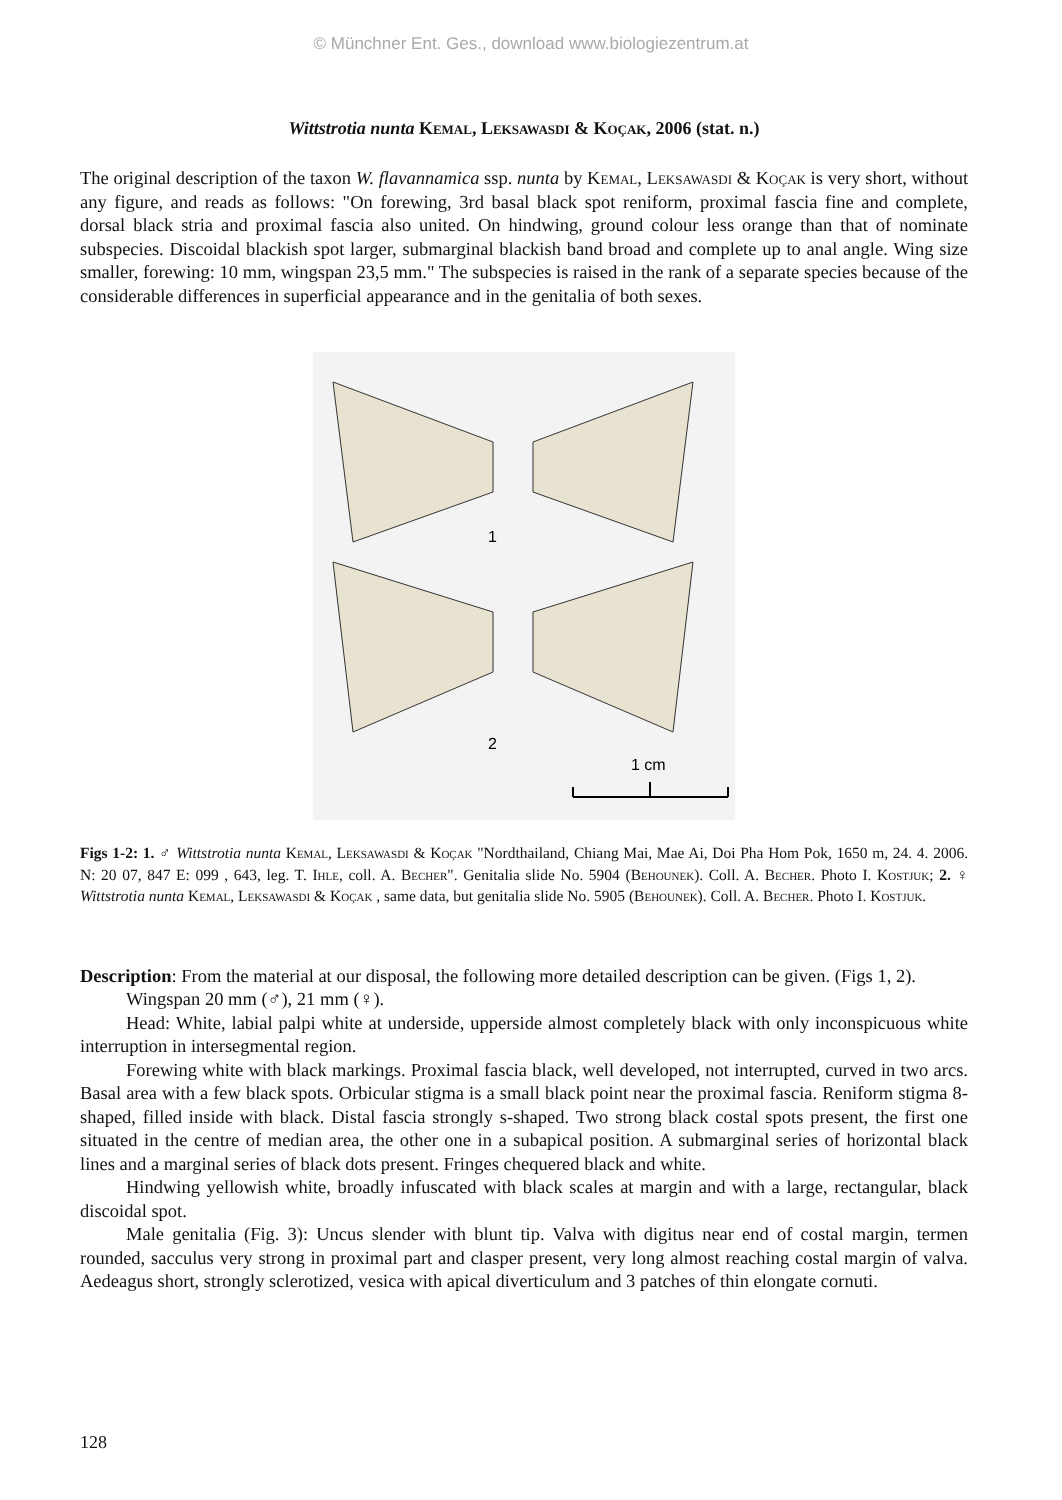© Münchner Ent. Ges., download www.biologiezentrum.at
Wittstrotia nunta Kemal, Leksawasdi & Koçak, 2006 (stat. n.)
The original description of the taxon W. flavannamica ssp. nunta by Kemal, Leksawasdi & Koçak is very short, without any figure, and reads as follows: "On forewing, 3rd basal black spot reniform, proximal fascia fine and complete, dorsal black stria and proximal fascia also united. On hindwing, ground colour less orange than that of nominate subspecies. Discoidal blackish spot larger, submarginal blackish band broad and complete up to anal angle. Wing size smaller, forewing: 10 mm, wingspan 23,5 mm." The subspecies is raised in the rank of a separate species because of the considerable differences in superficial appearance and in the genitalia of both sexes.
1
2
1 cm
Figs 1-2: 1. ♂ Wittstrotia nunta Kemal, Leksawasdi & Koçak "Nordthailand, Chiang Mai, Mae Ai, Doi Pha Hom Pok, 1650 m, 24. 4. 2006. N: 20 07, 847 E: 099 , 643, leg. T. Ihle, coll. A. Becher". Genitalia slide No. 5904 (Behounek). Coll. A. Becher. Photo I. Kostjuk; 2. ♀ Wittstrotia nunta Kemal, Leksawasdi & Koçak , same data, but genitalia slide No. 5905 (Behounek). Coll. A. Becher. Photo I. Kostjuk.
Description: From the material at our disposal, the following more detailed description can be given. (Figs 1, 2).
Wingspan 20 mm (♂), 21 mm (♀).
Head: White, labial palpi white at underside, upperside almost completely black with only inconspicuous white interruption in intersegmental region.
Forewing white with black markings. Proximal fascia black, well developed, not interrupted, curved in two arcs. Basal area with a few black spots. Orbicular stigma is a small black point near the proximal fascia. Reniform stigma 8-shaped, filled inside with black. Distal fascia strongly s-shaped. Two strong black costal spots present, the first one situated in the centre of median area, the other one in a subapical position. A submarginal series of horizontal black lines and a marginal series of black dots present. Fringes chequered black and white.
Hindwing yellowish white, broadly infuscated with black scales at margin and with a large, rectangular, black discoidal spot.
Male genitalia (Fig. 3): Uncus slender with blunt tip. Valva with digitus near end of costal margin, termen rounded, sacculus very strong in proximal part and clasper present, very long almost reaching costal margin of valva. Aedeagus short, strongly sclerotized, vesica with apical diverticulum and 3 patches of thin elongate cornuti.
128